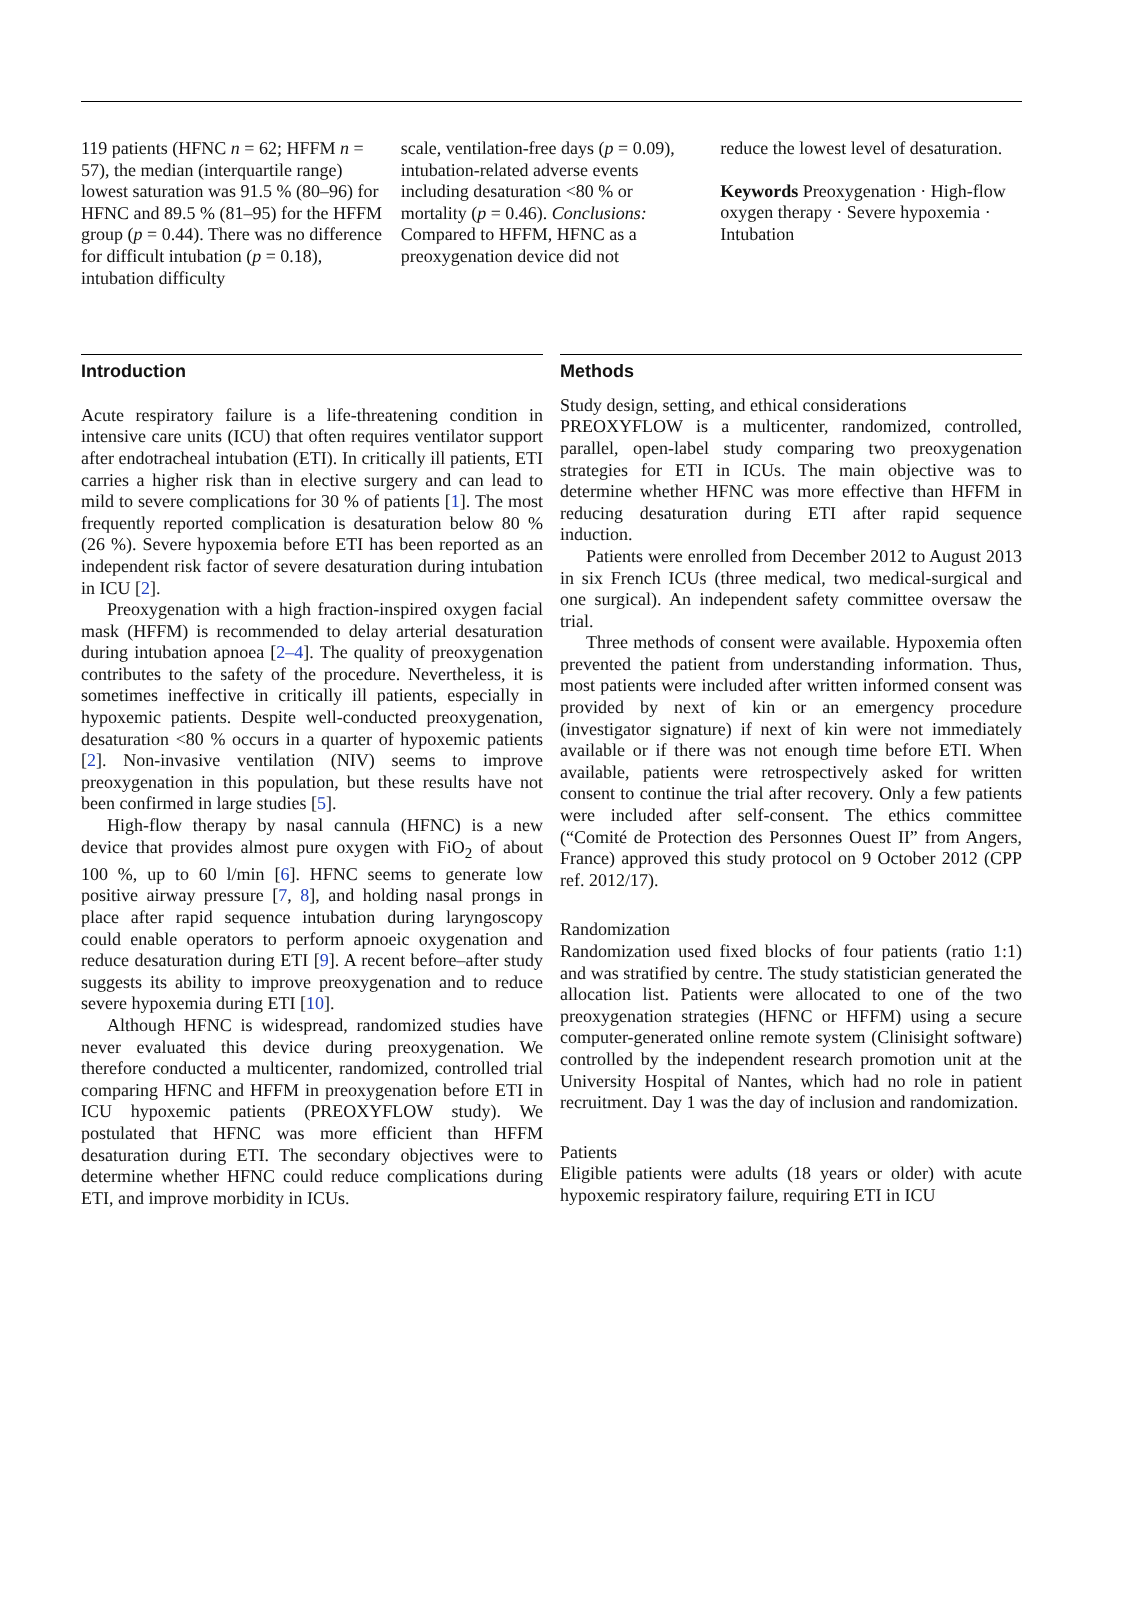119 patients (HFNC n = 62; HFFM n = 57), the median (interquartile range) lowest saturation was 91.5 % (80–96) for HFNC and 89.5 % (81–95) for the HFFM group (p = 0.44). There was no difference for difficult intubation (p = 0.18), intubation difficulty
scale, ventilation-free days (p = 0.09), intubation-related adverse events including desaturation <80 % or mortality (p = 0.46). Conclusions: Compared to HFFM, HFNC as a preoxygenation device did not
reduce the lowest level of desaturation.
Keywords Preoxygenation · High-flow oxygen therapy · Severe hypoxemia · Intubation
Introduction
Acute respiratory failure is a life-threatening condition in intensive care units (ICU) that often requires ventilator support after endotracheal intubation (ETI). In critically ill patients, ETI carries a higher risk than in elective surgery and can lead to mild to severe complications for 30 % of patients [1]. The most frequently reported complication is desaturation below 80 % (26 %). Severe hypoxemia before ETI has been reported as an independent risk factor of severe desaturation during intubation in ICU [2].
Preoxygenation with a high fraction-inspired oxygen facial mask (HFFM) is recommended to delay arterial desaturation during intubation apnoea [2–4]. The quality of preoxygenation contributes to the safety of the procedure. Nevertheless, it is sometimes ineffective in critically ill patients, especially in hypoxemic patients. Despite well-conducted preoxygenation, desaturation <80 % occurs in a quarter of hypoxemic patients [2]. Non-invasive ventilation (NIV) seems to improve preoxygenation in this population, but these results have not been confirmed in large studies [5].
High-flow therapy by nasal cannula (HFNC) is a new device that provides almost pure oxygen with FiO<sub>2</sub> of about 100 %, up to 60 l/min [6]. HFNC seems to generate low positive airway pressure [7, 8], and holding nasal prongs in place after rapid sequence intubation during laryngoscopy could enable operators to perform apnoeic oxygenation and reduce desaturation during ETI [9]. A recent before–after study suggests its ability to improve preoxygenation and to reduce severe hypoxemia during ETI [10].
Although HFNC is widespread, randomized studies have never evaluated this device during preoxygenation. We therefore conducted a multicenter, randomized, controlled trial comparing HFNC and HFFM in preoxygenation before ETI in ICU hypoxemic patients (PREOXYFLOW study). We postulated that HFNC was more efficient than HFFM desaturation during ETI. The secondary objectives were to determine whether HFNC could reduce complications during ETI, and improve morbidity in ICUs.
Methods
Study design, setting, and ethical considerations
PREOXYFLOW is a multicenter, randomized, controlled, parallel, open-label study comparing two preoxygenation strategies for ETI in ICUs. The main objective was to determine whether HFNC was more effective than HFFM in reducing desaturation during ETI after rapid sequence induction.
Patients were enrolled from December 2012 to August 2013 in six French ICUs (three medical, two medical-surgical and one surgical). An independent safety committee oversaw the trial.
Three methods of consent were available. Hypoxemia often prevented the patient from understanding information. Thus, most patients were included after written informed consent was provided by next of kin or an emergency procedure (investigator signature) if next of kin were not immediately available or if there was not enough time before ETI. When available, patients were retrospectively asked for written consent to continue the trial after recovery. Only a few patients were included after self-consent. The ethics committee (“Comité de Protection des Personnes Ouest II” from Angers, France) approved this study protocol on 9 October 2012 (CPP ref. 2012/17).
Randomization
Randomization used fixed blocks of four patients (ratio 1:1) and was stratified by centre. The study statistician generated the allocation list. Patients were allocated to one of the two preoxygenation strategies (HFNC or HFFM) using a secure computer-generated online remote system (Clinisight software) controlled by the independent research promotion unit at the University Hospital of Nantes, which had no role in patient recruitment. Day 1 was the day of inclusion and randomization.
Patients
Eligible patients were adults (18 years or older) with acute hypoxemic respiratory failure, requiring ETI in ICU